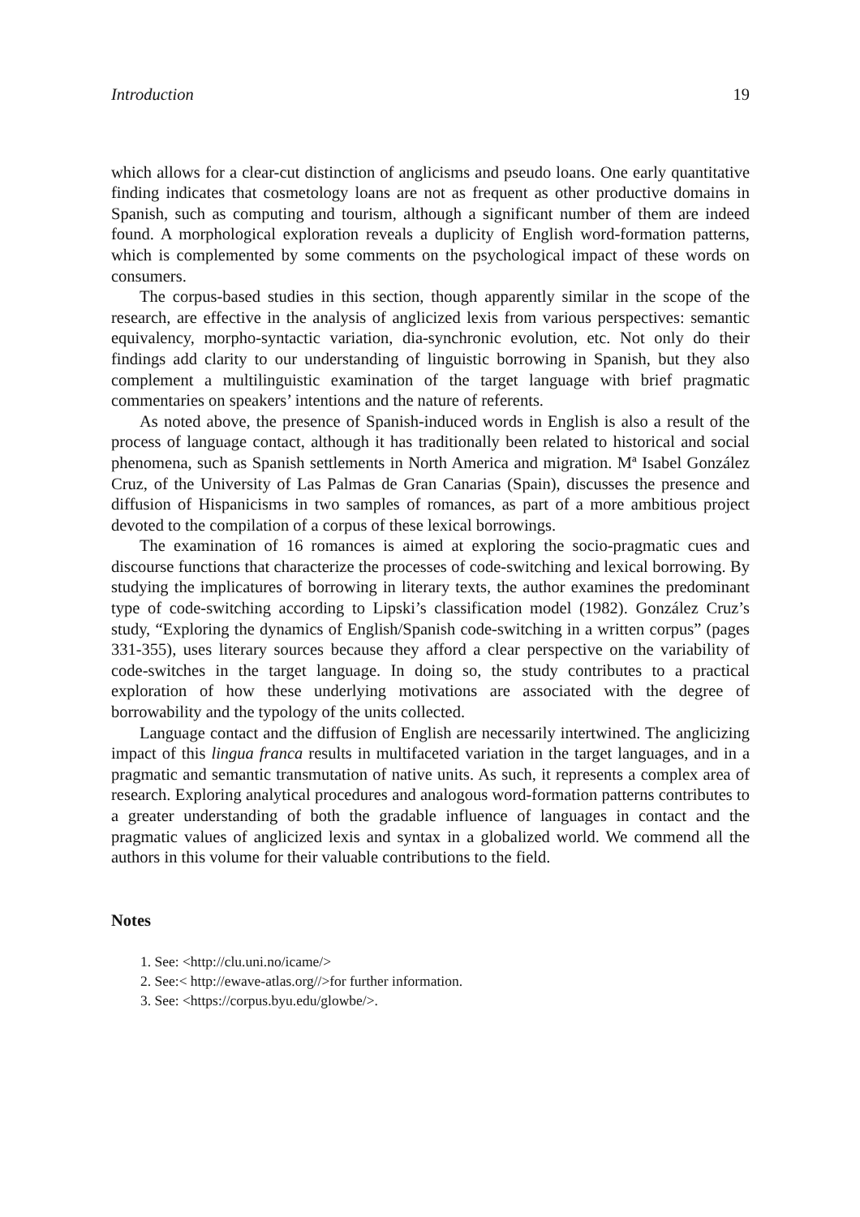Introduction 19
which allows for a clear-cut distinction of anglicisms and pseudo loans. One early quantitative finding indicates that cosmetology loans are not as frequent as other productive domains in Spanish, such as computing and tourism, although a significant number of them are indeed found. A morphological exploration reveals a duplicity of English word-formation patterns, which is complemented by some comments on the psychological impact of these words on consumers.
The corpus-based studies in this section, though apparently similar in the scope of the research, are effective in the analysis of anglicized lexis from various perspectives: semantic equivalency, morpho-syntactic variation, dia-synchronic evolution, etc. Not only do their findings add clarity to our understanding of linguistic borrowing in Spanish, but they also complement a multilinguistic examination of the target language with brief pragmatic commentaries on speakers’ intentions and the nature of referents.
As noted above, the presence of Spanish-induced words in English is also a result of the process of language contact, although it has traditionally been related to historical and social phenomena, such as Spanish settlements in North America and migration. Mª Isabel González Cruz, of the University of Las Palmas de Gran Canarias (Spain), discusses the presence and diffusion of Hispanicisms in two samples of romances, as part of a more ambitious project devoted to the compilation of a corpus of these lexical borrowings.
The examination of 16 romances is aimed at exploring the socio-pragmatic cues and discourse functions that characterize the processes of code-switching and lexical borrowing. By studying the implicatures of borrowing in literary texts, the author examines the predominant type of code-switching according to Lipski’s classification model (1982). González Cruz’s study, “Exploring the dynamics of English/Spanish code-switching in a written corpus” (pages 331-355), uses literary sources because they afford a clear perspective on the variability of code-switches in the target language. In doing so, the study contributes to a practical exploration of how these underlying motivations are associated with the degree of borrowability and the typology of the units collected.
Language contact and the diffusion of English are necessarily intertwined. The anglicizing impact of this lingua franca results in multifaceted variation in the target languages, and in a pragmatic and semantic transmutation of native units. As such, it represents a complex area of research. Exploring analytical procedures and analogous word-formation patterns contributes to a greater understanding of both the gradable influence of languages in contact and the pragmatic values of anglicized lexis and syntax in a globalized world. We commend all the authors in this volume for their valuable contributions to the field.
Notes
1. See: <http://clu.uni.no/icame/>
2. See:< http://ewave-atlas.org//>for further information.
3. See: <https://corpus.byu.edu/glowbe/>.